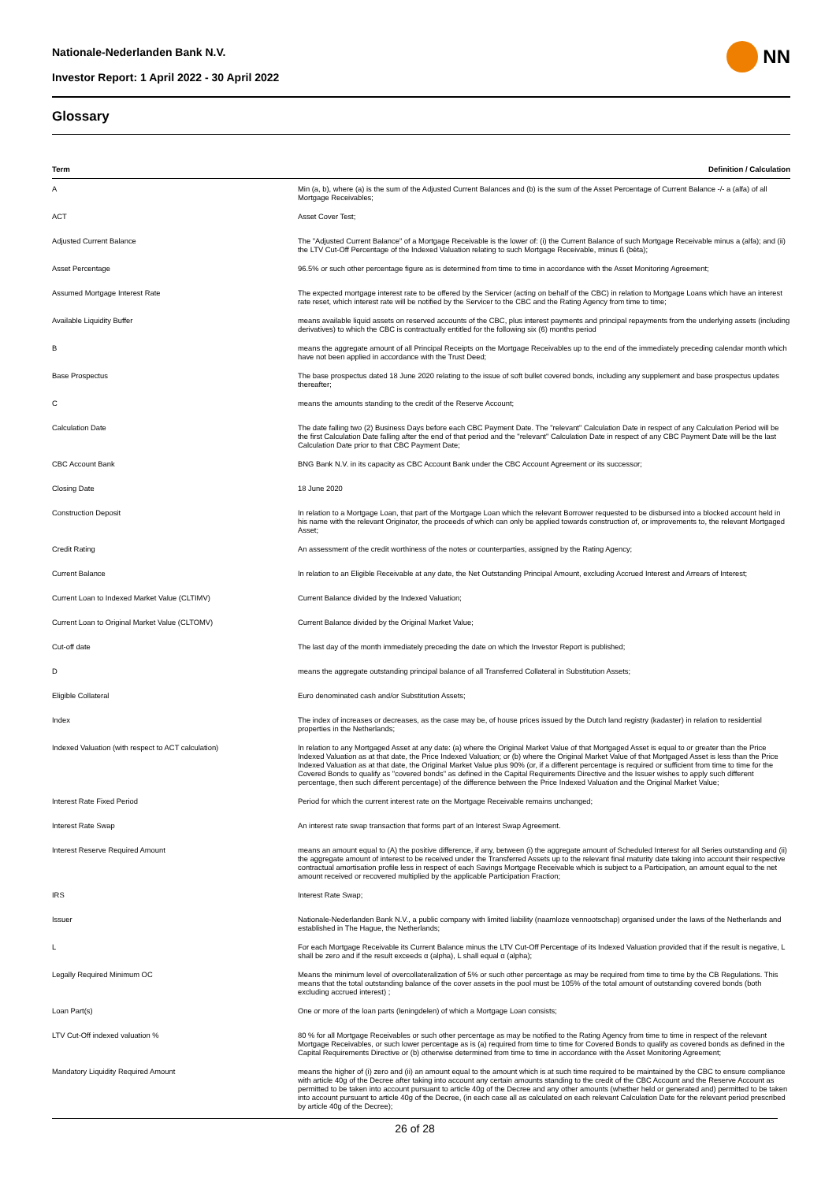Nationale-Nederlanden Bank N.V.
Investor Report: 1 April 2022 - 30 April 2022
NN
Glossary
| Term | Definition / Calculation |
| --- | --- |
| A | Min (a, b), where (a) is the sum of the Adjusted Current Balances and (b) is the sum of the Asset Percentage of Current Balance -/- a (alfa) of all Mortgage Receivables; |
| ACT | Asset Cover Test; |
| Adjusted Current Balance | The "Adjusted Current Balance" of a Mortgage Receivable is the lower of: (i) the Current Balance of such Mortgage Receivable minus a (alfa); and (ii) the LTV Cut-Off Percentage of the Indexed Valuation relating to such Mortgage Receivable, minus ß (bèta); |
| Asset Percentage | 96.5% or such other percentage figure as is determined from time to time in accordance with the Asset Monitoring Agreement; |
| Assumed Mortgage Interest Rate | The expected mortgage interest rate to be offered by the Servicer (acting on behalf of the CBC) in relation to Mortgage Loans which have an interest rate reset, which interest rate will be notified by the Servicer to the CBC and the Rating Agency from time to time; |
| Available Liquidity Buffer | means available liquid assets on reserved accounts of the CBC, plus interest payments and principal repayments from the underlying assets (including derivatives) to which the CBC is contractually entitled for the following six (6) months period |
| B | means the aggregate amount of all Principal Receipts on the Mortgage Receivables up to the end of the immediately preceding calendar month which have not been applied in accordance with the Trust Deed; |
| Base Prospectus | The base prospectus dated 18 June 2020 relating to the issue of soft bullet covered bonds, including any supplement and base prospectus updates thereafter; |
| C | means the amounts standing to the credit of the Reserve Account; |
| Calculation Date | The date falling two (2) Business Days before each CBC Payment Date. The "relevant" Calculation Date in respect of any Calculation Period will be the first Calculation Date falling after the end of that period and the "relevant" Calculation Date in respect of any CBC Payment Date will be the last Calculation Date prior to that CBC Payment Date; |
| CBC Account Bank | BNG Bank N.V. in its capacity as CBC Account Bank under the CBC Account Agreement or its successor; |
| Closing Date | 18 June 2020 |
| Construction Deposit | In relation to a Mortgage Loan, that part of the Mortgage Loan which the relevant Borrower requested to be disbursed into a blocked account held in his name with the relevant Originator, the proceeds of which can only be applied towards construction of, or improvements to, the relevant Mortgaged Asset; |
| Credit Rating | An assessment of the credit worthiness of the notes or counterparties, assigned by the Rating Agency; |
| Current Balance | In relation to an Eligible Receivable at any date, the Net Outstanding Principal Amount, excluding Accrued Interest and Arrears of Interest; |
| Current Loan to Indexed Market Value (CLTIMV) | Current Balance divided by the Indexed Valuation; |
| Current Loan to Original Market Value (CLTOMV) | Current Balance divided by the Original Market Value; |
| Cut-off date | The last day of the month immediately preceding the date on which the Investor Report is published; |
| D | means the aggregate outstanding principal balance of all Transferred Collateral in Substitution Assets; |
| Eligible Collateral | Euro denominated cash and/or Substitution Assets; |
| Index | The index of increases or decreases, as the case may be, of house prices issued by the Dutch land registry (kadaster) in relation to residential properties in the Netherlands; |
| Indexed Valuation (with respect to ACT calculation) | In relation to any Mortgaged Asset at any date: (a) where the Original Market Value of that Mortgaged Asset is equal to or greater than the Price Indexed Valuation as at that date, the Price Indexed Valuation; or (b) where the Original Market Value of that Mortgaged Asset is less than the Price Indexed Valuation as at that date, the Original Market Value plus 90% (or, if a different percentage is required or sufficient from time to time for the Covered Bonds to qualify as "covered bonds" as defined in the Capital Requirements Directive and the Issuer wishes to apply such different percentage, then such different percentage) of the difference between the Price Indexed Valuation and the Original Market Value; |
| Interest Rate Fixed Period | Period for which the current interest rate on the Mortgage Receivable remains unchanged; |
| Interest Rate Swap | An interest rate swap transaction that forms part of an Interest Swap Agreement. |
| Interest Reserve Required Amount | means an amount equal to (A) the positive difference, if any, between (i) the aggregate amount of Scheduled Interest for all Series outstanding and (ii) the aggregate amount of interest to be received under the Transferred Assets up to the relevant final maturity date taking into account their respective contractual amortisation profile less in respect of each Savings Mortgage Receivable which is subject to a Participation, an amount equal to the net amount received or recovered multiplied by the applicable Participation Fraction; |
| IRS | Interest Rate Swap; |
| Issuer | Nationale-Nederlanden Bank N.V., a public company with limited liability (naamloze vennootschap) organised under the laws of the Netherlands and established in The Hague, the Netherlands; |
| L | For each Mortgage Receivable its Current Balance minus the LTV Cut-Off Percentage of its Indexed Valuation provided that if the result is negative, L shall be zero and if the result exceeds α (alpha), L shall equal α (alpha); |
| Legally Required Minimum OC | Means the minimum level of overcollateralization of 5% or such other percentage as may be required from time to time by the CB Regulations. This means that the total outstanding balance of the cover assets in the pool must be 105% of the total amount of outstanding covered bonds (both excluding accrued interest) ; |
| Loan Part(s) | One or more of the loan parts (leningdelen) of which a Mortgage Loan consists; |
| LTV Cut-Off indexed valuation % | 80 % for all Mortgage Receivables or such other percentage as may be notified to the Rating Agency from time to time in respect of the relevant Mortgage Receivables, or such lower percentage as is (a) required from time to time for Covered Bonds to qualify as covered bonds as defined in the Capital Requirements Directive or (b) otherwise determined from time to time in accordance with the Asset Monitoring Agreement; |
| Mandatory Liquidity Required Amount | means the higher of (i) zero and (ii) an amount equal to the amount which is at such time required to be maintained by the CBC to ensure compliance with article 40g of the Decree after taking into account any certain amounts standing to the credit of the CBC Account and the Reserve Account as permitted to be taken into account pursuant to article 40g of the Decree and any other amounts (whether held or generated and) permitted to be taken into account pursuant to article 40g of the Decree, (in each case all as calculated on each relevant Calculation Date for the relevant period prescribed by article 40g of the Decree); |
26 of 28